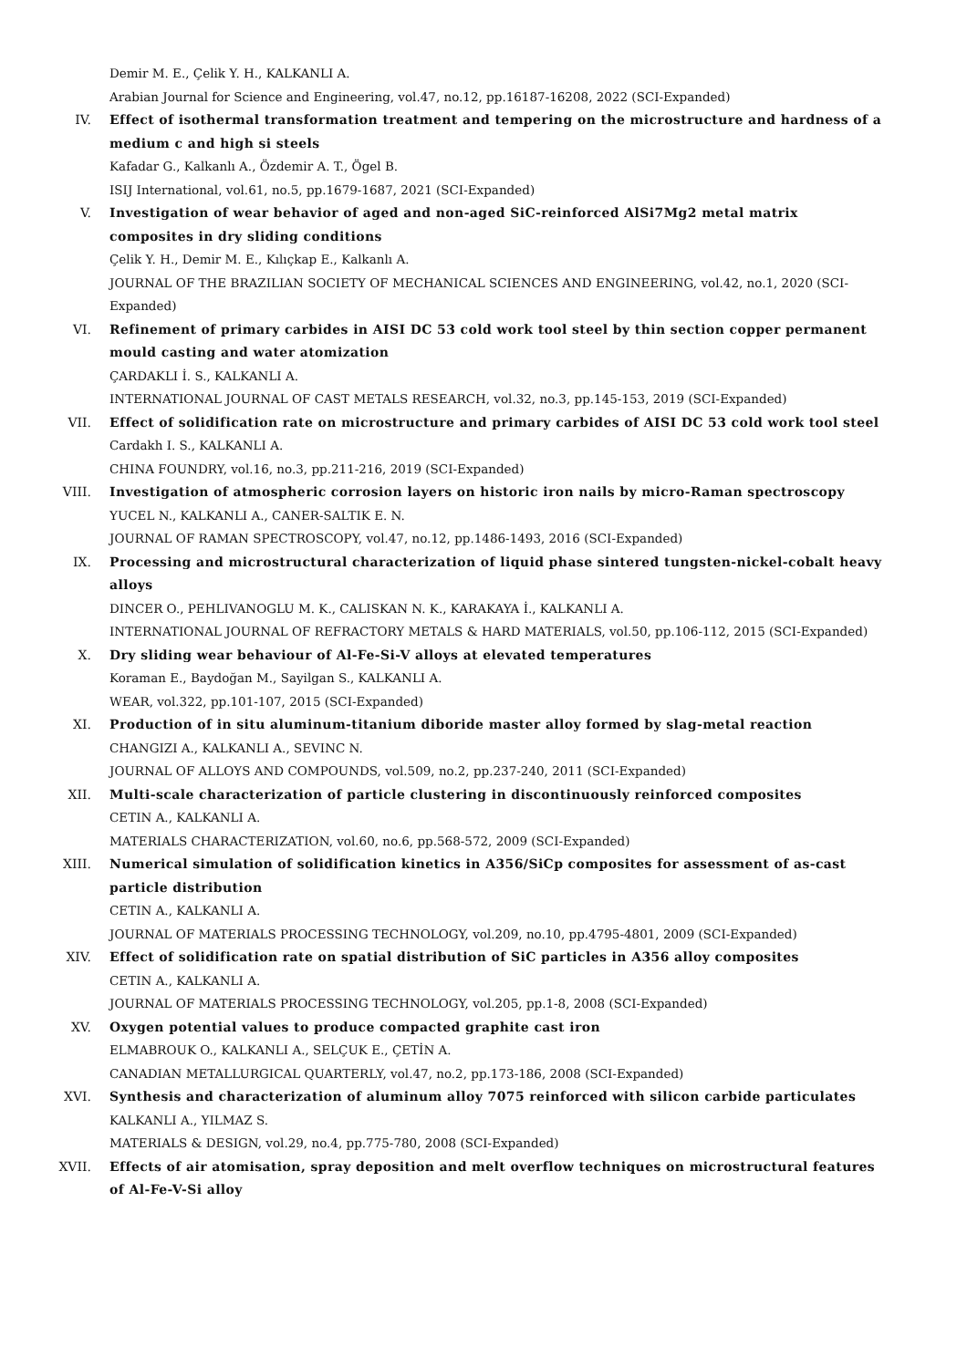Demir M. E., Çelik Y. H., KALKANLI A.
Arabian Journal for Science and Engineering, vol.47, no.12, pp.16187-16208, 2022 (SCI-Expanded)
IV. Effect of isothermal transformation treatment and tempering on the microstructure and hardness of a medium c and high si steels
Kafadar G., Kalkanlı A., Özdemir A. T., Ögel B.
ISIJ International, vol.61, no.5, pp.1679-1687, 2021 (SCI-Expanded)
V. Investigation of wear behavior of aged and non-aged SiC-reinforced AlSi7Mg2 metal matrix composites in dry sliding conditions
Çelik Y. H., Demir M. E., Kılıçkap E., Kalkanlı A.
JOURNAL OF THE BRAZILIAN SOCIETY OF MECHANICAL SCIENCES AND ENGINEERING, vol.42, no.1, 2020 (SCI-Expanded)
VI. Refinement of primary carbides in AISI DC 53 cold work tool steel by thin section copper permanent mould casting and water atomization
ÇARDAKLI İ. S., KALKANLI A.
INTERNATIONAL JOURNAL OF CAST METALS RESEARCH, vol.32, no.3, pp.145-153, 2019 (SCI-Expanded)
VII. Effect of solidification rate on microstructure and primary carbides of AISI DC 53 cold work tool steel
Cardakh I. S., KALKANLI A.
CHINA FOUNDRY, vol.16, no.3, pp.211-216, 2019 (SCI-Expanded)
VIII. Investigation of atmospheric corrosion layers on historic iron nails by micro-Raman spectroscopy
YUCEL N., KALKANLI A., CANER-SALTIK E. N.
JOURNAL OF RAMAN SPECTROSCOPY, vol.47, no.12, pp.1486-1493, 2016 (SCI-Expanded)
IX. Processing and microstructural characterization of liquid phase sintered tungsten-nickel-cobalt heavy alloys
DINCER O., PEHLIVANOGLU M. K., CALISKAN N. K., KARAKAYA İ., KALKANLI A.
INTERNATIONAL JOURNAL OF REFRACTORY METALS & HARD MATERIALS, vol.50, pp.106-112, 2015 (SCI-Expanded)
X. Dry sliding wear behaviour of Al-Fe-Si-V alloys at elevated temperatures
Koraman E., Baydoğan M., Sayilgan S., KALKANLI A.
WEAR, vol.322, pp.101-107, 2015 (SCI-Expanded)
XI. Production of in situ aluminum-titanium diboride master alloy formed by slag-metal reaction
CHANGIZI A., KALKANLI A., SEVINC N.
JOURNAL OF ALLOYS AND COMPOUNDS, vol.509, no.2, pp.237-240, 2011 (SCI-Expanded)
XII. Multi-scale characterization of particle clustering in discontinuously reinforced composites
CETIN A., KALKANLI A.
MATERIALS CHARACTERIZATION, vol.60, no.6, pp.568-572, 2009 (SCI-Expanded)
XIII. Numerical simulation of solidification kinetics in A356/SiCp composites for assessment of as-cast particle distribution
CETIN A., KALKANLI A.
JOURNAL OF MATERIALS PROCESSING TECHNOLOGY, vol.209, no.10, pp.4795-4801, 2009 (SCI-Expanded)
XIV. Effect of solidification rate on spatial distribution of SiC particles in A356 alloy composites
CETIN A., KALKANLI A.
JOURNAL OF MATERIALS PROCESSING TECHNOLOGY, vol.205, pp.1-8, 2008 (SCI-Expanded)
XV. Oxygen potential values to produce compacted graphite cast iron
ELMABROUK O., KALKANLI A., SELÇUK E., ÇETİN A.
CANADIAN METALLURGICAL QUARTERLY, vol.47, no.2, pp.173-186, 2008 (SCI-Expanded)
XVI. Synthesis and characterization of aluminum alloy 7075 reinforced with silicon carbide particulates
KALKANLI A., YILMAZ S.
MATERIALS & DESIGN, vol.29, no.4, pp.775-780, 2008 (SCI-Expanded)
XVII. Effects of air atomisation, spray deposition and melt overflow techniques on microstructural features of Al-Fe-V-Si alloy